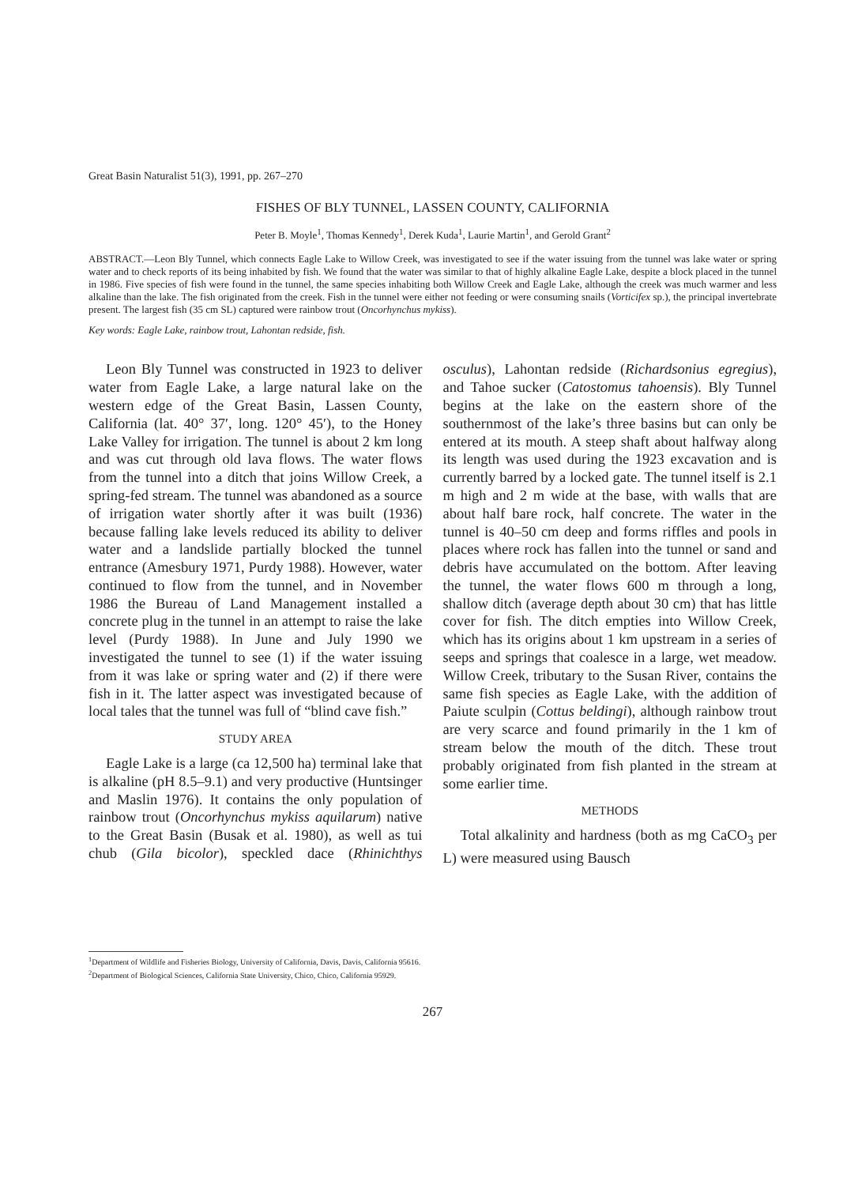Great Basin Naturalist 51(3), 1991, pp. 267–270
FISHES OF BLY TUNNEL, LASSEN COUNTY, CALIFORNIA
Peter B. Moyle<sup>1</sup>, Thomas Kennedy<sup>1</sup>, Derek Kuda<sup>1</sup>, Laurie Martin<sup>1</sup>, and Gerold Grant<sup>2</sup>
ABSTRACT.—Leon Bly Tunnel, which connects Eagle Lake to Willow Creek, was investigated to see if the water issuing from the tunnel was lake water or spring water and to check reports of its being inhabited by fish. We found that the water was similar to that of highly alkaline Eagle Lake, despite a block placed in the tunnel in 1986. Five species of fish were found in the tunnel, the same species inhabiting both Willow Creek and Eagle Lake, although the creek was much warmer and less alkaline than the lake. The fish originated from the creek. Fish in the tunnel were either not feeding or were consuming snails (Vorticifex sp.), the principal invertebrate present. The largest fish (35 cm SL) captured were rainbow trout (Oncorhynchus mykiss).
Key words: Eagle Lake, rainbow trout, Lahontan redside, fish.
Leon Bly Tunnel was constructed in 1923 to deliver water from Eagle Lake, a large natural lake on the western edge of the Great Basin, Lassen County, California (lat. 40° 37′, long. 120° 45′), to the Honey Lake Valley for irrigation. The tunnel is about 2 km long and was cut through old lava flows. The water flows from the tunnel into a ditch that joins Willow Creek, a spring-fed stream. The tunnel was abandoned as a source of irrigation water shortly after it was built (1936) because falling lake levels reduced its ability to deliver water and a landslide partially blocked the tunnel entrance (Amesbury 1971, Purdy 1988). However, water continued to flow from the tunnel, and in November 1986 the Bureau of Land Management installed a concrete plug in the tunnel in an attempt to raise the lake level (Purdy 1988). In June and July 1990 we investigated the tunnel to see (1) if the water issuing from it was lake or spring water and (2) if there were fish in it. The latter aspect was investigated because of local tales that the tunnel was full of “blind cave fish.”
STUDY AREA
Eagle Lake is a large (ca 12,500 ha) terminal lake that is alkaline (pH 8.5–9.1) and very productive (Huntsinger and Maslin 1976). It contains the only population of rainbow trout (Oncorhynchus mykiss aquilarum) native to the Great Basin (Busak et al. 1980), as well as tui chub (Gila bicolor), speckled dace (Rhinichthys osculus), Lahontan redside (Richardsonius egregius), and Tahoe sucker (Catostomus tahoensis). Bly Tunnel begins at the lake on the eastern shore of the southernmost of the lake’s three basins but can only be entered at its mouth. A steep shaft about halfway along its length was used during the 1923 excavation and is currently barred by a locked gate. The tunnel itself is 2.1 m high and 2 m wide at the base, with walls that are about half bare rock, half concrete. The water in the tunnel is 40–50 cm deep and forms riffles and pools in places where rock has fallen into the tunnel or sand and debris have accumulated on the bottom. After leaving the tunnel, the water flows 600 m through a long, shallow ditch (average depth about 30 cm) that has little cover for fish. The ditch empties into Willow Creek, which has its origins about 1 km upstream in a series of seeps and springs that coalesce in a large, wet meadow. Willow Creek, tributary to the Susan River, contains the same fish species as Eagle Lake, with the addition of Paiute sculpin (Cottus beldingi), although rainbow trout are very scarce and found primarily in the 1 km of stream below the mouth of the ditch. These trout probably originated from fish planted in the stream at some earlier time.
METHODS
Total alkalinity and hardness (both as mg CaCO<sub>3</sub> per L) were measured using Bausch
<sup>1</sup> Department of Wildlife and Fisheries Biology, University of California, Davis, Davis, California 95616.
<sup>2</sup> Department of Biological Sciences, California State University, Chico, Chico, California 95929.
267